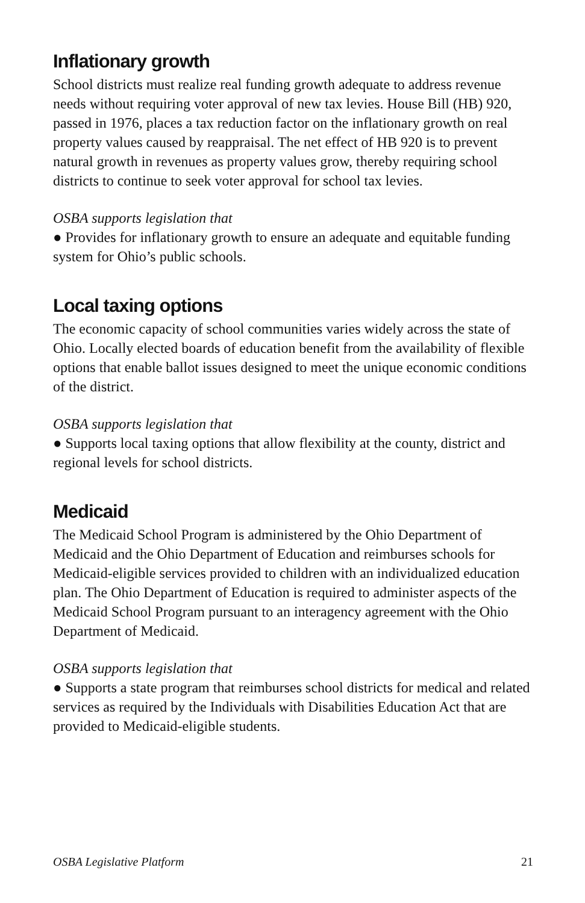Inflationary growth
School districts must realize real funding growth adequate to address revenue needs without requiring voter approval of new tax levies. House Bill (HB) 920, passed in 1976, places a tax reduction factor on the inflationary growth on real property values caused by reappraisal. The net effect of HB 920 is to prevent natural growth in revenues as property values grow, thereby requiring school districts to continue to seek voter approval for school tax levies.
OSBA supports legislation that
● Provides for inflationary growth to ensure an adequate and equitable funding system for Ohio’s public schools.
Local taxing options
The economic capacity of school communities varies widely across the state of Ohio. Locally elected boards of education benefit from the availability of flexible options that enable ballot issues designed to meet the unique economic conditions of the district.
OSBA supports legislation that
● Supports local taxing options that allow flexibility at the county, district and regional levels for school districts.
Medicaid
The Medicaid School Program is administered by the Ohio Department of Medicaid and the Ohio Department of Education and reimburses schools for Medicaid-eligible services provided to children with an individualized education plan. The Ohio Department of Education is required to administer aspects of the Medicaid School Program pursuant to an interagency agreement with the Ohio Department of Medicaid.
OSBA supports legislation that
● Supports a state program that reimburses school districts for medical and related services as required by the Individuals with Disabilities Education Act that are provided to Medicaid-eligible students.
OSBA Legislative Platform 21